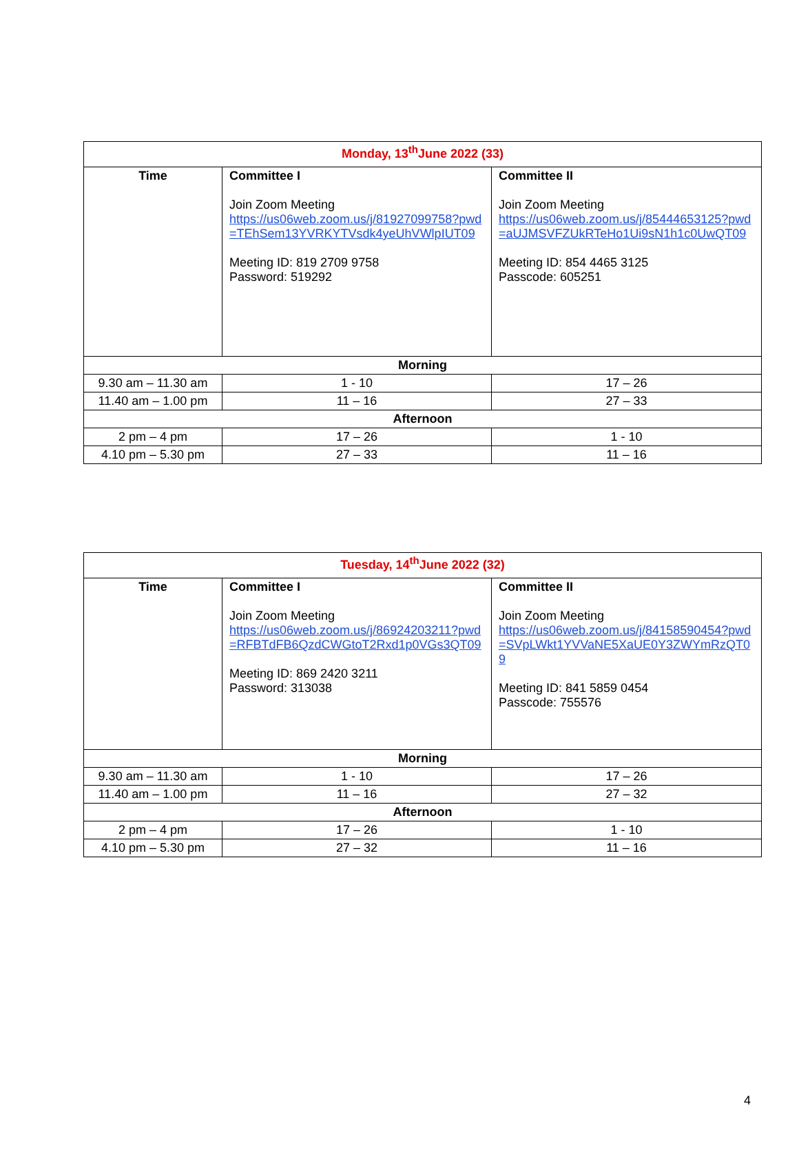| Monday, 13<sup>th</sup>June 2022 (33) | | |
| Time | Committee I Join Zoom Meeting https://us06web.zoom.us/j/81927099758?pwd=TEhSem13YVRKYTVsdk4yeUhVWlpIUT09 Meeting ID: 819 2709 9758 Password: 519292 | Committee II Join Zoom Meeting https://us06web.zoom.us/j/85444653125?pwd=aUJMSVFZUkRTeHo1Ui9sN1h1c0UwQT09 Meeting ID: 854 4465 3125 Passcode: 605251 |
| Morning | | |
| 9.30 am – 11.30 am | 1 - 10 | 17 – 26 |
| 11.40 am – 1.00 pm | 11 – 16 | 27 – 33 |
| Afternoon | | |
| 2 pm – 4 pm | 17 – 26 | 1 - 10 |
| 4.10 pm – 5.30 pm | 27 – 33 | 11 – 16 |
| Tuesday, 14<sup>th</sup>June 2022 (32) | | |
| Time | Committee I Join Zoom Meeting https://us06web.zoom.us/j/86924203211?pwd=RFBTdFB6QzdCWGtoT2Rxd1p0VGs3QT09 Meeting ID: 869 2420 3211 Password: 313038 | Committee II Join Zoom Meeting https://us06web.zoom.us/j/84158590454?pwd=SVpLWkt1YVVaNE5XaUE0Y3ZWYmRzQT09 Meeting ID: 841 5859 0454 Passcode: 755576 |
| Morning | | |
| 9.30 am – 11.30 am | 1 - 10 | 17 – 26 |
| 11.40 am – 1.00 pm | 11 – 16 | 27 – 32 |
| Afternoon | | |
| 2 pm – 4 pm | 17 – 26 | 1 - 10 |
| 4.10 pm – 5.30 pm | 27 – 32 | 11 – 16 |
4